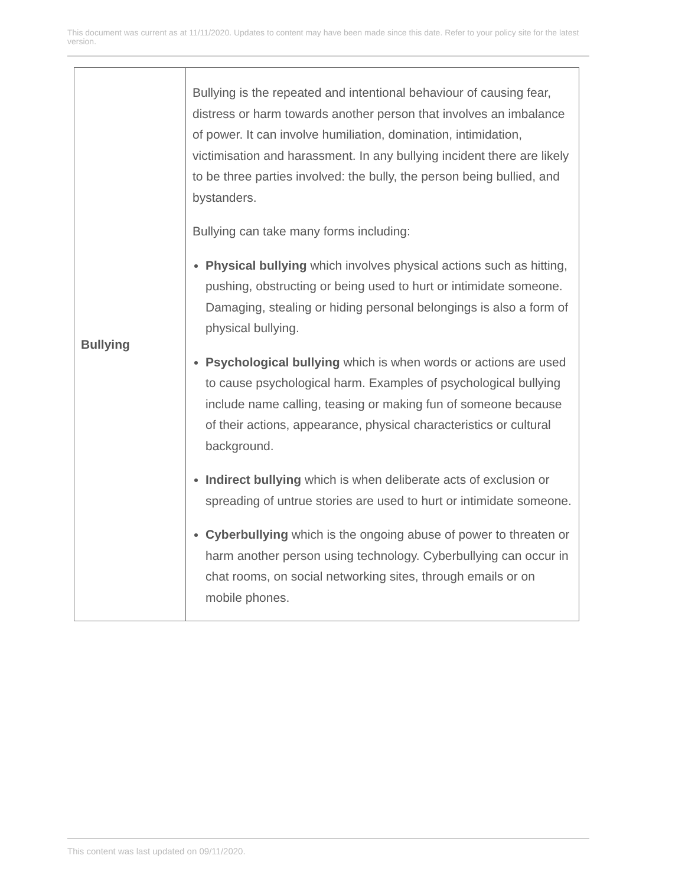This document was current as at 11/11/2020. Updates to content may have been made since this date. Refer to your policy site for the latest version.
| Bullying | Bullying is the repeated and intentional behaviour of causing fear, distress or harm towards another person that involves an imbalance of power. It can involve humiliation, domination, intimidation, victimisation and harassment. In any bullying incident there are likely to be three parties involved: the bully, the person being bullied, and bystanders. Bullying can take many forms including: Physical bullying which involves physical actions such as hitting, pushing, obstructing or being used to hurt or intimidate someone. Damaging, stealing or hiding personal belongings is also a form of physical bullying. Psychological bullying which is when words or actions are used to cause psychological harm. Examples of psychological bullying include name calling, teasing or making fun of someone because of their actions, appearance, physical characteristics or cultural background. Indirect bullying which is when deliberate acts of exclusion or spreading of untrue stories are used to hurt or intimidate someone. Cyberbullying which is the ongoing abuse of power to threaten or harm another person using technology. Cyberbullying can occur in chat rooms, on social networking sites, through emails or on mobile phones. |
This content was last updated on 09/11/2020.